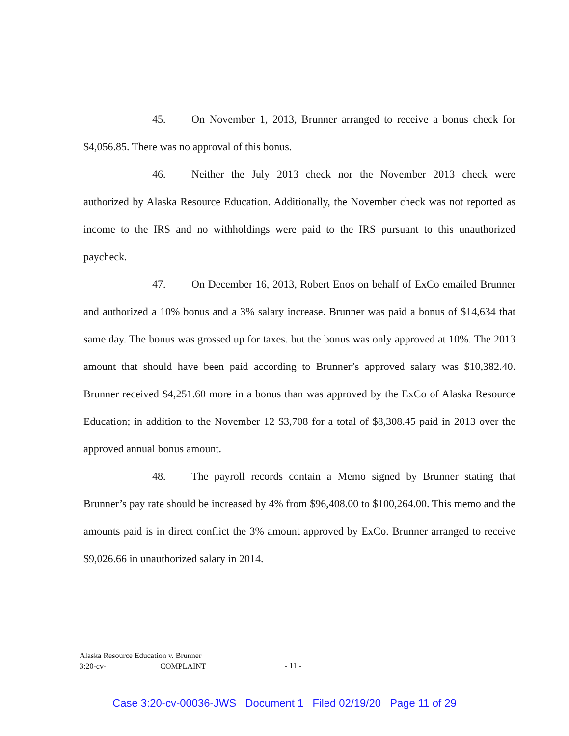45. On November 1, 2013, Brunner arranged to receive a bonus check for $4,056.85. There was no approval of this bonus.
46. Neither the July 2013 check nor the November 2013 check were authorized by Alaska Resource Education. Additionally, the November check was not reported as income to the IRS and no withholdings were paid to the IRS pursuant to this unauthorized paycheck.
47. On December 16, 2013, Robert Enos on behalf of ExCo emailed Brunner and authorized a 10% bonus and a 3% salary increase. Brunner was paid a bonus of $14,634 that same day. The bonus was grossed up for taxes. but the bonus was only approved at 10%. The 2013 amount that should have been paid according to Brunner’s approved salary was $10,382.40. Brunner received $4,251.60 more in a bonus than was approved by the ExCo of Alaska Resource Education; in addition to the November 12 $3,708 for a total of $8,308.45 paid in 2013 over the approved annual bonus amount.
48. The payroll records contain a Memo signed by Brunner stating that Brunner’s pay rate should be increased by 4% from $96,408.00 to $100,264.00. This memo and the amounts paid is in direct conflict the 3% amount approved by ExCo. Brunner arranged to receive $9,026.66 in unauthorized salary in 2014.
Alaska Resource Education v. Brunner
3:20-cv- COMPLAINT
- 11 -
Case 3:20-cv-00036-JWS Document 1 Filed 02/19/20 Page 11 of 29